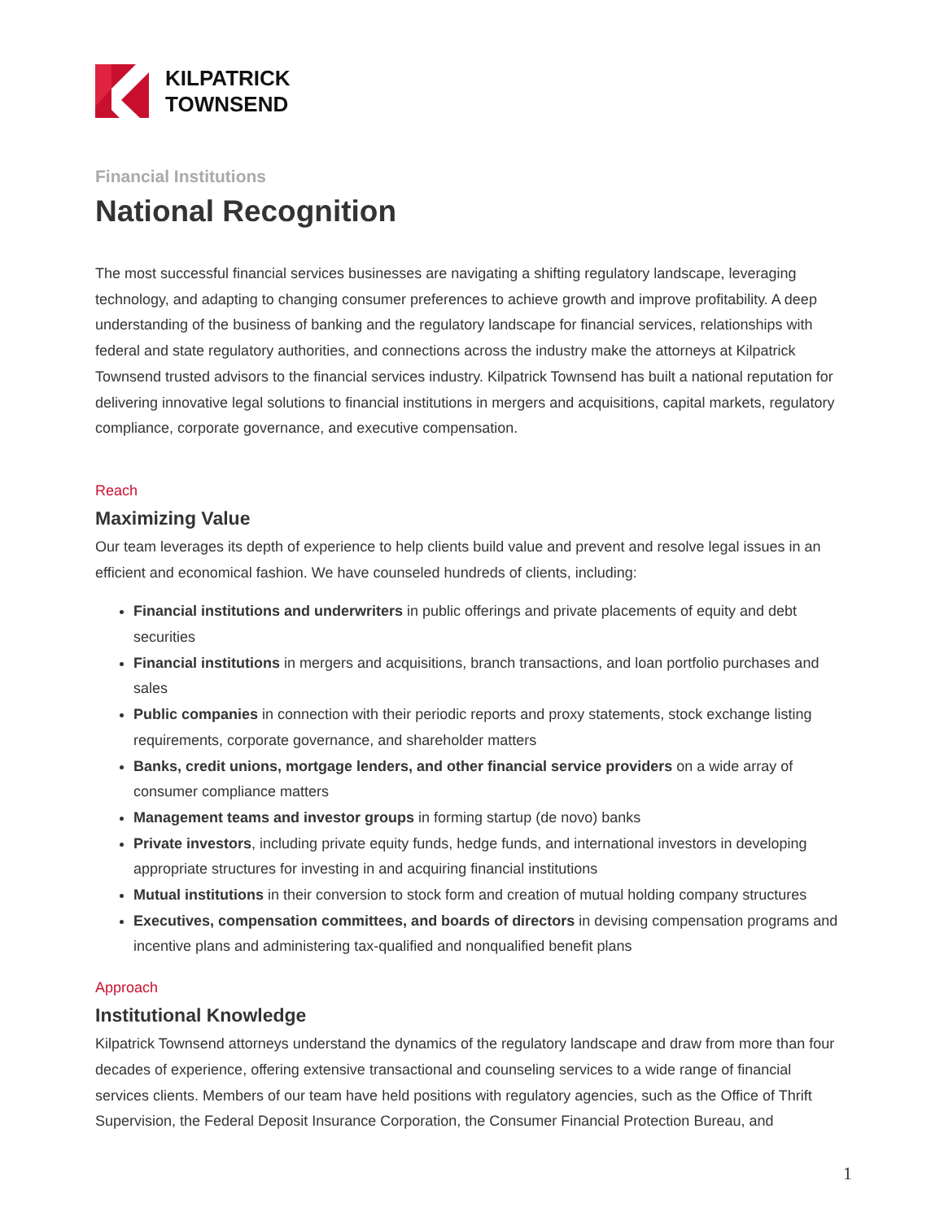KILPATRICK
TOWNSEND
Financial Institutions
National Recognition
The most successful financial services businesses are navigating a shifting regulatory landscape, leveraging technology, and adapting to changing consumer preferences to achieve growth and improve profitability. A deep understanding of the business of banking and the regulatory landscape for financial services, relationships with federal and state regulatory authorities, and connections across the industry make the attorneys at Kilpatrick Townsend trusted advisors to the financial services industry. Kilpatrick Townsend has built a national reputation for delivering innovative legal solutions to financial institutions in mergers and acquisitions, capital markets, regulatory compliance, corporate governance, and executive compensation.
Reach
Maximizing Value
Our team leverages its depth of experience to help clients build value and prevent and resolve legal issues in an efficient and economical fashion. We have counseled hundreds of clients, including:
Financial institutions and underwriters in public offerings and private placements of equity and debt securities
Financial institutions in mergers and acquisitions, branch transactions, and loan portfolio purchases and sales
Public companies in connection with their periodic reports and proxy statements, stock exchange listing requirements, corporate governance, and shareholder matters
Banks, credit unions, mortgage lenders, and other financial service providers on a wide array of consumer compliance matters
Management teams and investor groups in forming startup (de novo) banks
Private investors, including private equity funds, hedge funds, and international investors in developing appropriate structures for investing in and acquiring financial institutions
Mutual institutions in their conversion to stock form and creation of mutual holding company structures
Executives, compensation committees, and boards of directors in devising compensation programs and incentive plans and administering tax-qualified and nonqualified benefit plans
Approach
Institutional Knowledge
Kilpatrick Townsend attorneys understand the dynamics of the regulatory landscape and draw from more than four decades of experience, offering extensive transactional and counseling services to a wide range of financial services clients. Members of our team have held positions with regulatory agencies, such as the Office of Thrift Supervision, the Federal Deposit Insurance Corporation, the Consumer Financial Protection Bureau, and
1